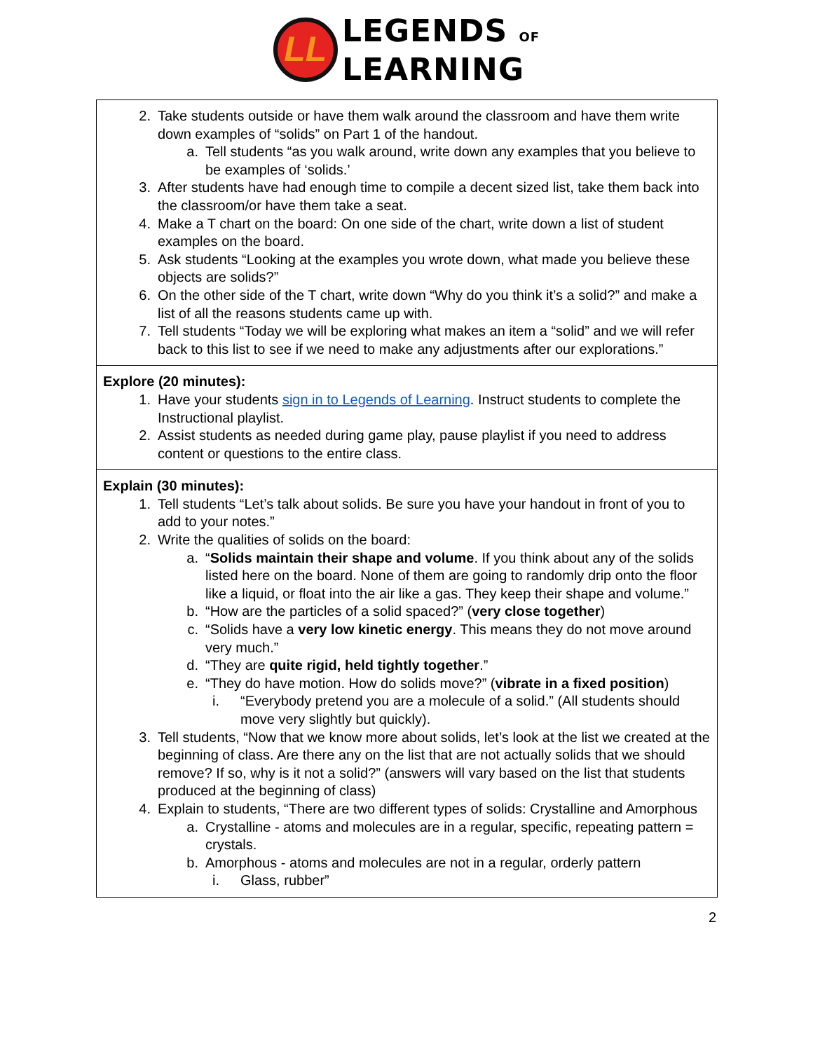LL
LEGENDS OF
LEARNING
| 2. Take students outside or have them walk around the classroom and have them write down examples of “solids” on Part 1 of the handout. a. Tell students “as you walk around, write down any examples that you believe to be examples of ‘solids.’ 3. After students have had enough time to compile a decent sized list, take them back into the classroom/or have them take a seat. 4. Make a T chart on the board: On one side of the chart, write down a list of student examples on the board. 5. Ask students “Looking at the examples you wrote down, what made you believe these objects are solids?” 6. On the other side of the T chart, write down “Why do you think it’s a solid?” and make a list of all the reasons students came up with. 7. Tell students “Today we will be exploring what makes an item a “solid” and we will refer back to this list to see if we need to make any adjustments after our explorations.” |
| Explore (20 minutes): 1. Have your students sign in to Legends of Learning . Instruct students to complete the Instructional playlist. 2. Assist students as needed during game play, pause playlist if you need to address content or questions to the entire class. |
| Explain (30 minutes): 1. Tell students “Let’s talk about solids. Be sure you have your handout in front of you to add to your notes.” 2. Write the qualities of solids on the board: a. “ Solids maintain their shape and volume . If you think about any of the solids listed here on the board. None of them are going to randomly drip onto the floor like a liquid, or float into the air like a gas. They keep their shape and volume.” b. “How are the particles of a solid spaced?” ( very close together ) c. “Solids have a very low kinetic energy . This means they do not move around very much.” d. “They are quite rigid, held tightly together .” e. “They do have motion. How do solids move?” ( vibrate in a fixed position ) i. “Everybody pretend you are a molecule of a solid.” (All students should move very slightly but quickly). 3. Tell students, “Now that we know more about solids, let’s look at the list we created at the beginning of class. Are there any on the list that are not actually solids that we should remove? If so, why is it not a solid?” (answers will vary based on the list that students produced at the beginning of class) 4. Explain to students, “There are two different types of solids: Crystalline and Amorphous a. Crystalline - atoms and molecules are in a regular, specific, repeating pattern = crystals. b. Amorphous - atoms and molecules are not in a regular, orderly pattern i. Glass, rubber” |
2